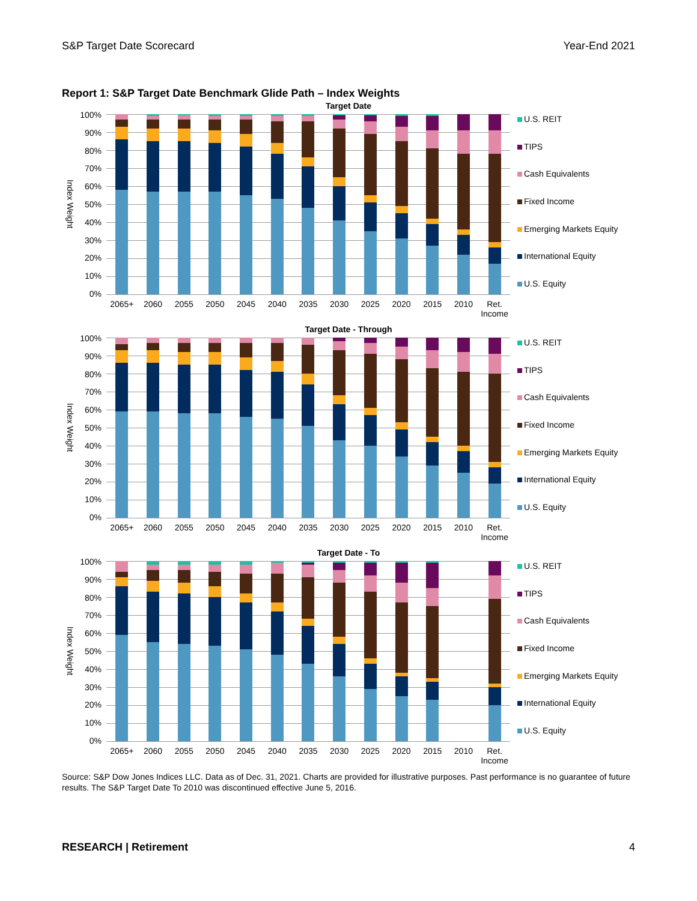S&P Target Date Scorecard Year-End 2021
Report 1: S&P Target Date Benchmark Glide Path – Index Weights
Target Date
Index Weight
100%
90%
80%
70%
60%
50%
40%
30%
20%
10%
0%
U.S. REIT
TIPS
Cash Equivalents
Fixed Income
Emerging Markets Equity
International Equity
U.S. Equity
2065+ 2060 2055 2050 2045 2040 2035 2030 2025 2020 2015 2010 Ret. Income
Target Date - Through
Index Weight
100%
90%
80%
70%
60%
50%
40%
30%
20%
10%
0%
U.S. REIT
TIPS
Cash Equivalents
Fixed Income
Emerging Markets Equity
International Equity
U.S. Equity
2065+ 2060 2055 2050 2045 2040 2035 2030 2025 2020 2015 2010 Ret. Income
Target Date - To
Index Weight
100%
90%
80%
70%
60%
50%
40%
30%
20%
10%
0%
U.S. REIT
TIPS
Cash Equivalents
Fixed Income
Emerging Markets Equity
International Equity
U.S. Equity
2065+ 2060 2055 2050 2045 2040 2035 2030 2025 2020 2015 2010 Ret. Income
Source: S&P Dow Jones Indices LLC. Data as of Dec. 31, 2021. Charts are provided for illustrative purposes. Past performance is no guarantee of future results. The S&P Target Date To 2010 was discontinued effective June 5, 2016.
RESEARCH | Retirement 4